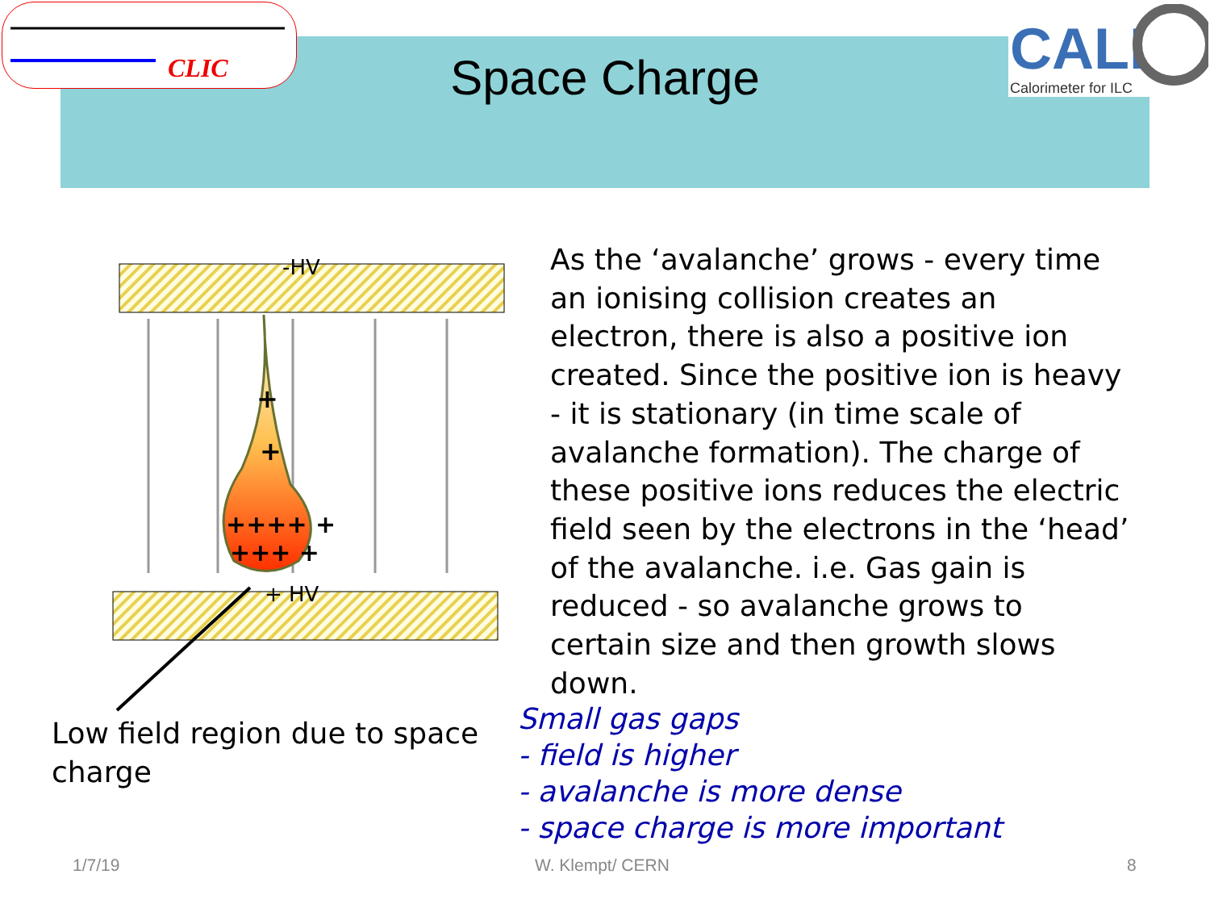CLIC
CALI
Calorimeter for ILC
Space Charge
+
+
++++ +
+++ +
-HV
+ HV
As the ‘avalanche’ grows - every time an ionising collision creates an electron, there is also a positive ion created. Since the positive ion is heavy - it is stationary (in time scale of avalanche formation). The charge of these positive ions reduces the electric field seen by the electrons in the ‘head’ of the avalanche. i.e. Gas gain is reduced - so avalanche grows to certain size and then growth slows down.
Low field region due to space charge
Small gas gaps
- field is higher
- avalanche is more dense
- space charge is more important
1/7/19 W. Klempt/ CERN 8